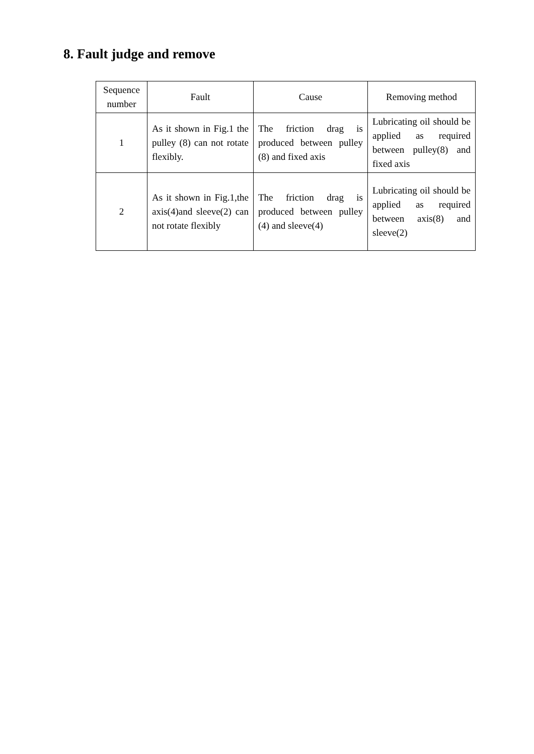8. Fault judge and remove
| Sequence number | Fault | Cause | Removing method |
| --- | --- | --- | --- |
| 1 | As it shown in Fig.1 the pulley (8) can not rotate flexibly. | The friction drag is produced between pulley (8) and fixed axis | Lubricating oil should be applied as required between pulley(8) and fixed axis |
| 2 | As it shown in Fig.1,the axis(4)and sleeve(2) can not rotate flexibly | The friction drag is produced between pulley (4) and sleeve(4) | Lubricating oil should be applied as required between axis(8) and sleeve(2) |